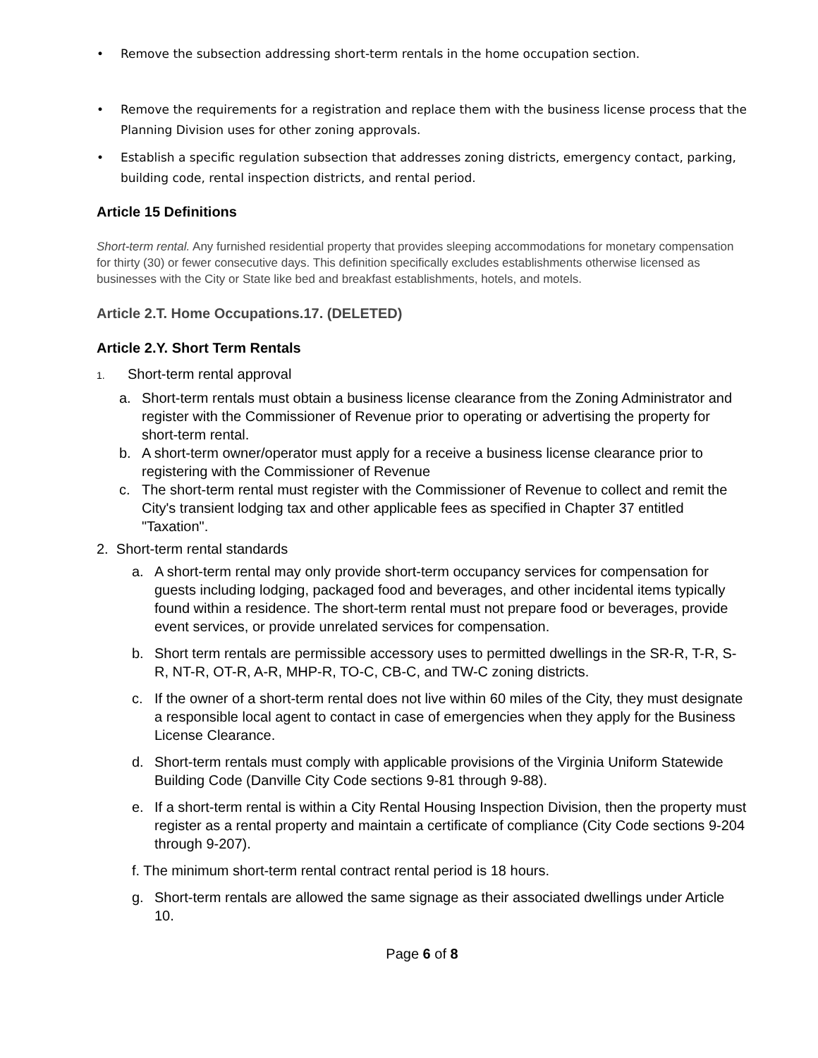• Remove the subsection addressing short-term rentals in the home occupation section.
• Remove the requirements for a registration and replace them with the business license process that the Planning Division uses for other zoning approvals.
• Establish a specific regulation subsection that addresses zoning districts, emergency contact, parking, building code, rental inspection districts, and rental period.
Article 15 Definitions
Short-term rental. Any furnished residential property that provides sleeping accommodations for monetary compensation for thirty (30) or fewer consecutive days. This definition specifically excludes establishments otherwise licensed as businesses with the City or State like bed and breakfast establishments, hotels, and motels.
Article 2.T. Home Occupations.17. (DELETED)
Article 2.Y. Short Term Rentals
1. Short-term rental approval
a. Short-term rentals must obtain a business license clearance from the Zoning Administrator and register with the Commissioner of Revenue prior to operating or advertising the property for short-term rental.
b. A short-term owner/operator must apply for a receive a business license clearance prior to registering with the Commissioner of Revenue
c. The short-term rental must register with the Commissioner of Revenue to collect and remit the City's transient lodging tax and other applicable fees as specified in Chapter 37 entitled "Taxation".
2. Short-term rental standards
a. A short-term rental may only provide short-term occupancy services for compensation for guests including lodging, packaged food and beverages, and other incidental items typically found within a residence. The short-term rental must not prepare food or beverages, provide event services, or provide unrelated services for compensation.
b. Short term rentals are permissible accessory uses to permitted dwellings in the SR-R, T-R, S-R, NT-R, OT-R, A-R, MHP-R, TO-C, CB-C, and TW-C zoning districts.
c. If the owner of a short-term rental does not live within 60 miles of the City, they must designate a responsible local agent to contact in case of emergencies when they apply for the Business License Clearance.
d. Short-term rentals must comply with applicable provisions of the Virginia Uniform Statewide Building Code (Danville City Code sections 9-81 through 9-88).
e. If a short-term rental is within a City Rental Housing Inspection Division, then the property must register as a rental property and maintain a certificate of compliance (City Code sections 9-204 through 9-207).
f. The minimum short-term rental contract rental period is 18 hours.
g. Short-term rentals are allowed the same signage as their associated dwellings under Article 10.
Page 6 of 8